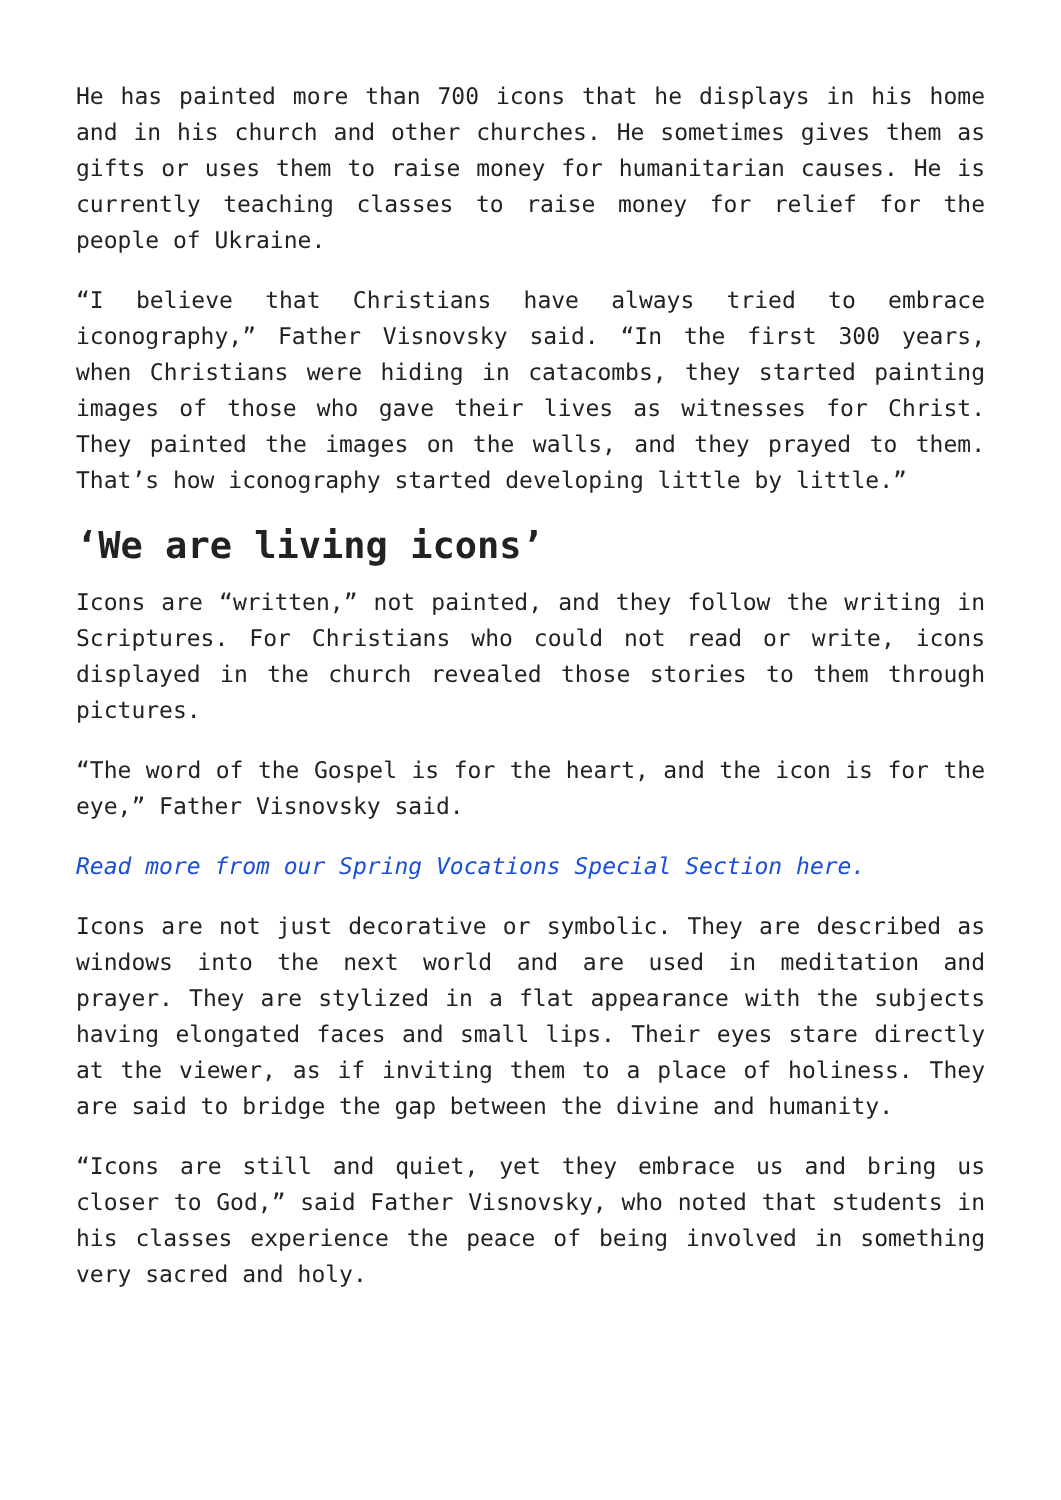He has painted more than 700 icons that he displays in his home and in his church and other churches. He sometimes gives them as gifts or uses them to raise money for humanitarian causes. He is currently teaching classes to raise money for relief for the people of Ukraine.
“I believe that Christians have always tried to embrace iconography,” Father Visnovsky said. “In the first 300 years, when Christians were hiding in catacombs, they started painting images of those who gave their lives as witnesses for Christ. They painted the images on the walls, and they prayed to them. That’s how iconography started developing little by little.”
‘We are living icons’
Icons are “written,” not painted, and they follow the writing in Scriptures. For Christians who could not read or write, icons displayed in the church revealed those stories to them through pictures.
“The word of the Gospel is for the heart, and the icon is for the eye,” Father Visnovsky said.
Read more from our Spring Vocations Special Section here.
Icons are not just decorative or symbolic. They are described as windows into the next world and are used in meditation and prayer. They are stylized in a flat appearance with the subjects having elongated faces and small lips. Their eyes stare directly at the viewer, as if inviting them to a place of holiness. They are said to bridge the gap between the divine and humanity.
“Icons are still and quiet, yet they embrace us and bring us closer to God,” said Father Visnovsky, who noted that students in his classes experience the peace of being involved in something very sacred and holy.